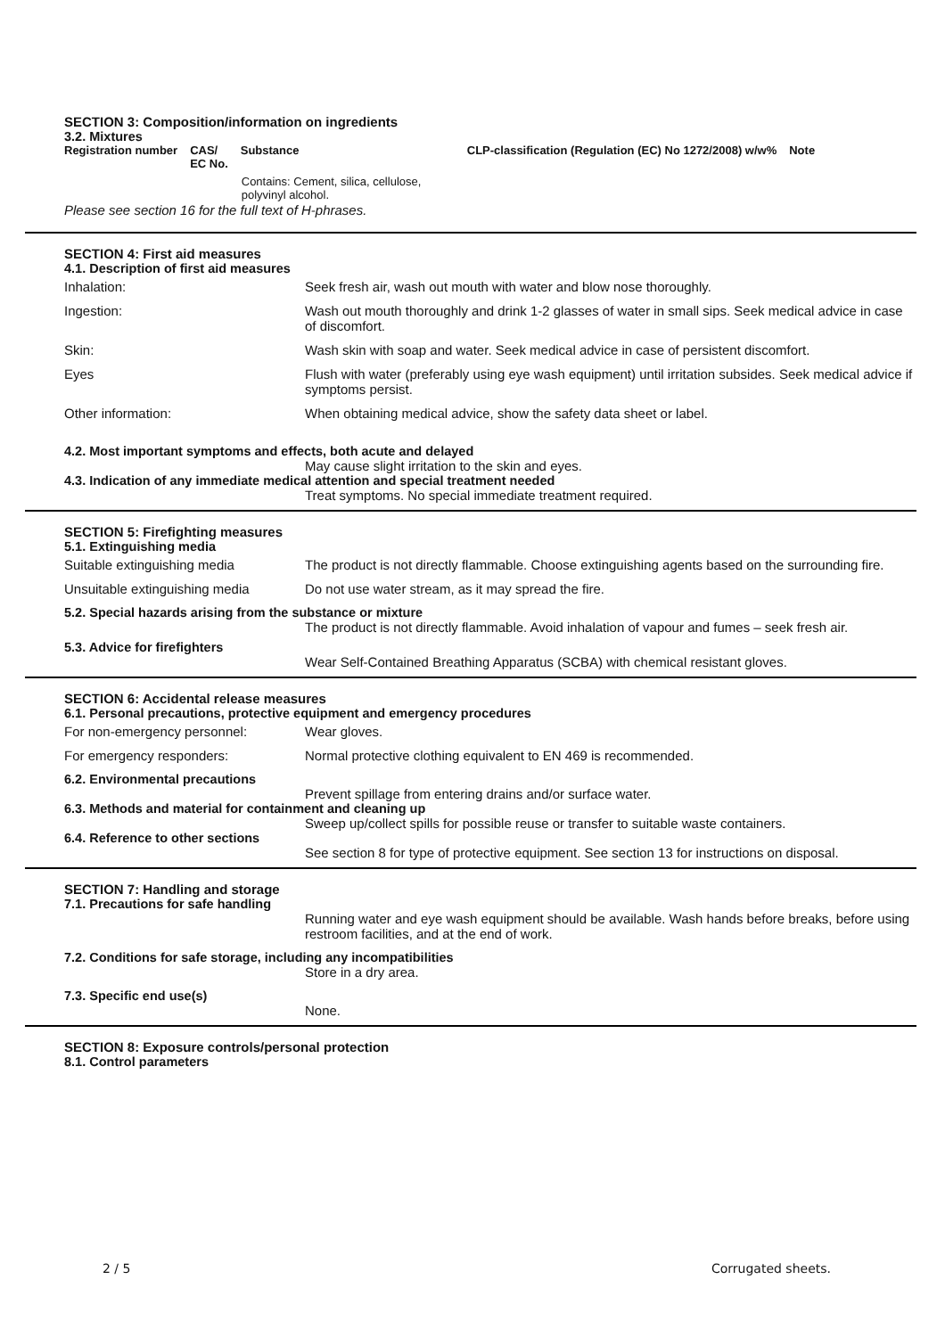SECTION 3: Composition/information on ingredients
3.2. Mixtures
| Registration number | CAS/ EC No. | Substance | CLP-classification (Regulation (EC) No 1272/2008) w/w% | Note |
| --- | --- | --- | --- | --- |
| | | Contains: Cement, silica, cellulose, polyvinyl alcohol. | | |
Please see section 16 for the full text of H-phrases.
SECTION 4: First aid measures
4.1. Description of first aid measures
Inhalation: Seek fresh air, wash out mouth with water and blow nose thoroughly.
Ingestion: Wash out mouth thoroughly and drink 1-2 glasses of water in small sips. Seek medical advice in case of discomfort.
Skin: Wash skin with soap and water. Seek medical advice in case of persistent discomfort.
Eyes Flush with water (preferably using eye wash equipment) until irritation subsides. Seek medical advice if symptoms persist.
Other information: When obtaining medical advice, show the safety data sheet or label.
4.2. Most important symptoms and effects, both acute and delayed
May cause slight irritation to the skin and eyes.
4.3. Indication of any immediate medical attention and special treatment needed
Treat symptoms. No special immediate treatment required.
SECTION 5: Firefighting measures
5.1. Extinguishing media
Suitable extinguishing media The product is not directly flammable. Choose extinguishing agents based on the surrounding fire.
Unsuitable extinguishing media Do not use water stream, as it may spread the fire.
5.2. Special hazards arising from the substance or mixture
The product is not directly flammable. Avoid inhalation of vapour and fumes – seek fresh air.
5.3. Advice for firefighters
Wear Self-Contained Breathing Apparatus (SCBA) with chemical resistant gloves.
SECTION 6: Accidental release measures
6.1. Personal precautions, protective equipment and emergency procedures
For non-emergency personnel: Wear gloves.
For emergency responders: Normal protective clothing equivalent to EN 469 is recommended.
6.2. Environmental precautions
Prevent spillage from entering drains and/or surface water.
6.3. Methods and material for containment and cleaning up
Sweep up/collect spills for possible reuse or transfer to suitable waste containers.
6.4. Reference to other sections
See section 8 for type of protective equipment. See section 13 for instructions on disposal.
SECTION 7: Handling and storage
7.1. Precautions for safe handling
Running water and eye wash equipment should be available. Wash hands before breaks, before using restroom facilities, and at the end of work.
7.2. Conditions for safe storage, including any incompatibilities
Store in a dry area.
7.3. Specific end use(s)
None.
SECTION 8: Exposure controls/personal protection
8.1. Control parameters
2 / 5 Corrugated sheets.